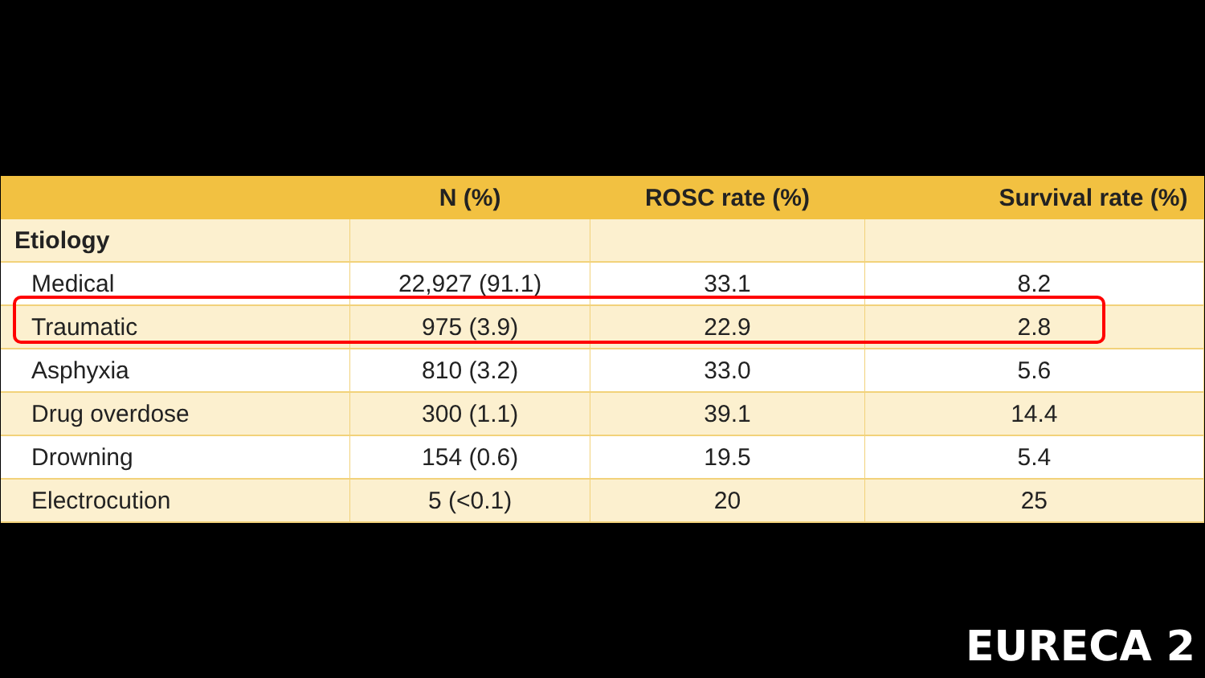| | N (%) | ROSC rate (%) | Survival rate (%) |
| --- | --- | --- | --- |
| Etiology | | | |
| Medical | 22,927 (91.1) | 33.1 | 8.2 |
| Traumatic | 975 (3.9) | 22.9 | 2.8 |
| Asphyxia | 810 (3.2) | 33.0 | 5.6 |
| Drug overdose | 300 (1.1) | 39.1 | 14.4 |
| Drowning | 154 (0.6) | 19.5 | 5.4 |
| Electrocution | 5 (<0.1) | 20 | 25 |
EURECA 2